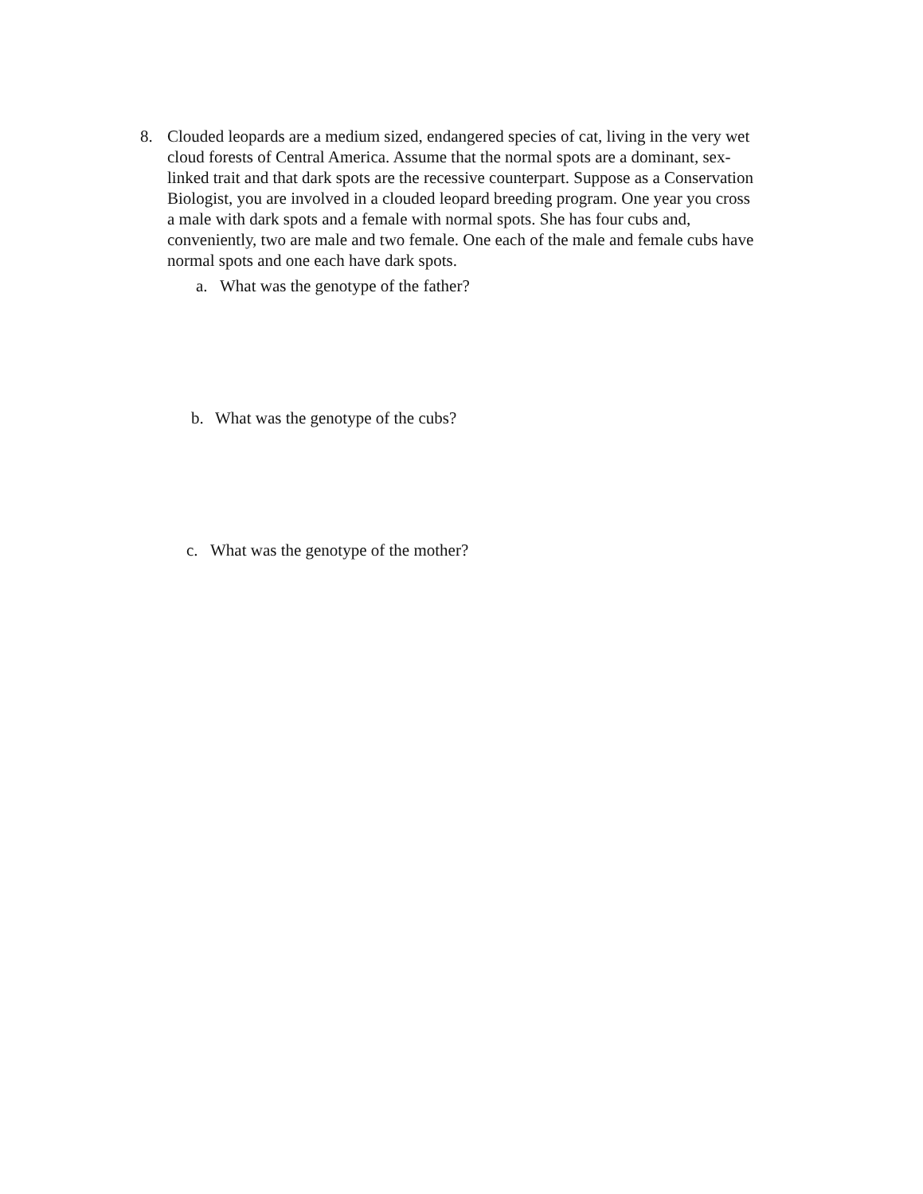8. Clouded leopards are a medium sized, endangered species of cat, living in the very wet cloud forests of Central America. Assume that the normal spots are a dominant, sex-linked trait and that dark spots are the recessive counterpart. Suppose as a Conservation Biologist, you are involved in a clouded leopard breeding program. One year you cross a male with dark spots and a female with normal spots. She has four cubs and, conveniently, two are male and two female. One each of the male and female cubs have normal spots and one each have dark spots.
a. What was the genotype of the father?
b. What was the genotype of the cubs?
c. What was the genotype of the mother?